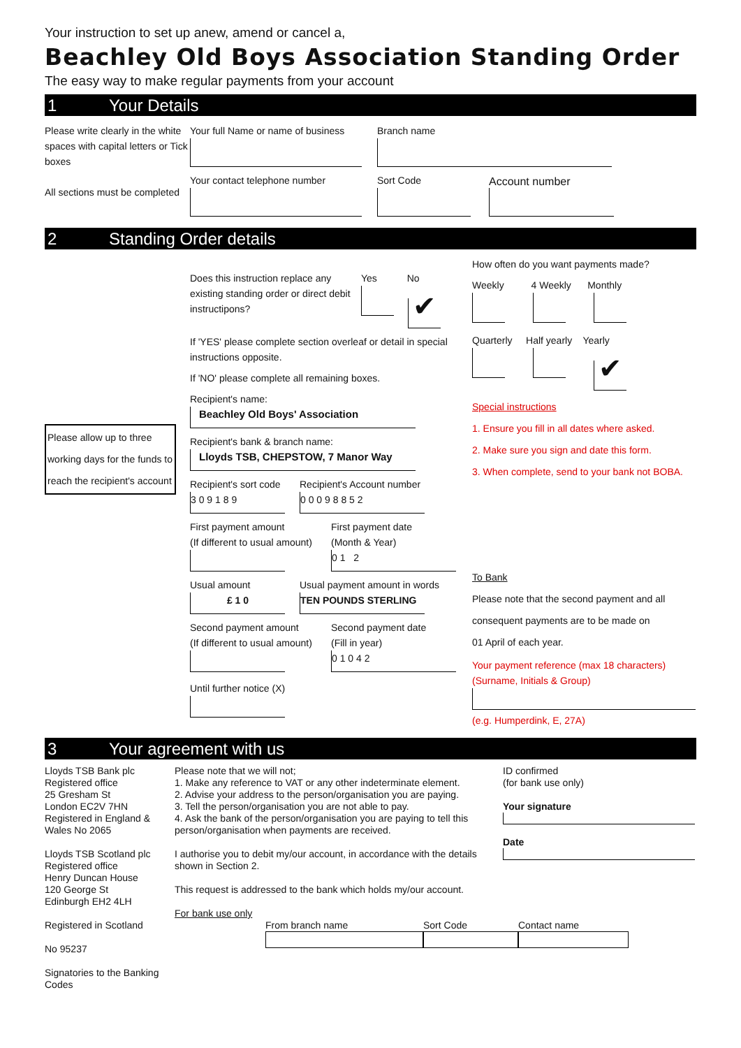Your instruction to set up anew, amend or cancel a,
Beachley Old Boys Association Standing Order
The easy way to make regular payments from your account
1 Your Details
Please write clearly in the white spaces with capital letters or Tick boxes
All sections must be completed
Your full Name or name of business
Your contact telephone number
Branch name
Sort Code
Account number
2 Standing Order details
Please allow up to three working days for the funds to reach the recipient's account
Does this instruction replace any existing standing order or direct debit instructipons?
Yes No
✔
If 'YES' please complete section overleaf or detail in special instructions opposite.
If 'NO' please complete all remaining boxes.
Recipient's name:
Beachley Old Boys' Association
Recipient's bank & branch name:
Lloyds TSB, CHEPSTOW, 7 Manor Way
Recipient's sort code
3 0 9 1 8 9
Recipient's Account number
0 0 0 9 8 8 5 2
First payment amount
(If different to usual amount)
First payment date
(Month & Year)
0 1 2
Usual amount
£ 1 0
Usual payment amount in words
TEN POUNDS STERLING
Second payment amount
(If different to usual amount)
Second payment date
(Fill in year)
0 1 0 4 2
Until further notice (X)
How often do you want payments made?
Weekly 4 Weekly Monthly
Quarterly Half yearly Yearly
✔
Special instructions
1. Ensure you fill in all dates where asked.
2. Make sure you sign and date this form.
3. When complete, send to your bank not BOBA.
To Bank
Please note that the second payment and all consequent payments are to be made on
01 April of each year.
Your payment reference (max 18 characters)
(Surname, Initials & Group)
(e.g. Humperdink, E, 27A)
3 Your agreement with us
Lloyds TSB Bank plc
Registered office
25 Gresham St
London EC2V 7HN
Registered in England & Wales No 2065
Lloyds TSB Scotland plc
Registered office
Henry Duncan House
120 George St
Edinburgh EH2 4LH
Registered in Scotland
No 95237
Signatories to the Banking Codes
Please note that we will not;
1. Make any reference to VAT or any other indeterminate element.
2. Advise your address to the person/organisation you are paying.
3. Tell the person/organisation you are not able to pay.
4. Ask the bank of the person/organisation you are paying to tell this person/organisation when payments are received.
I authorise you to debit my/our account, in accordance with the details shown in Section 2.
This request is addressed to the bank which holds my/our account.
For bank use only
From branch name Sort Code Contact name
ID confirmed
(for bank use only)
Your signature
Date